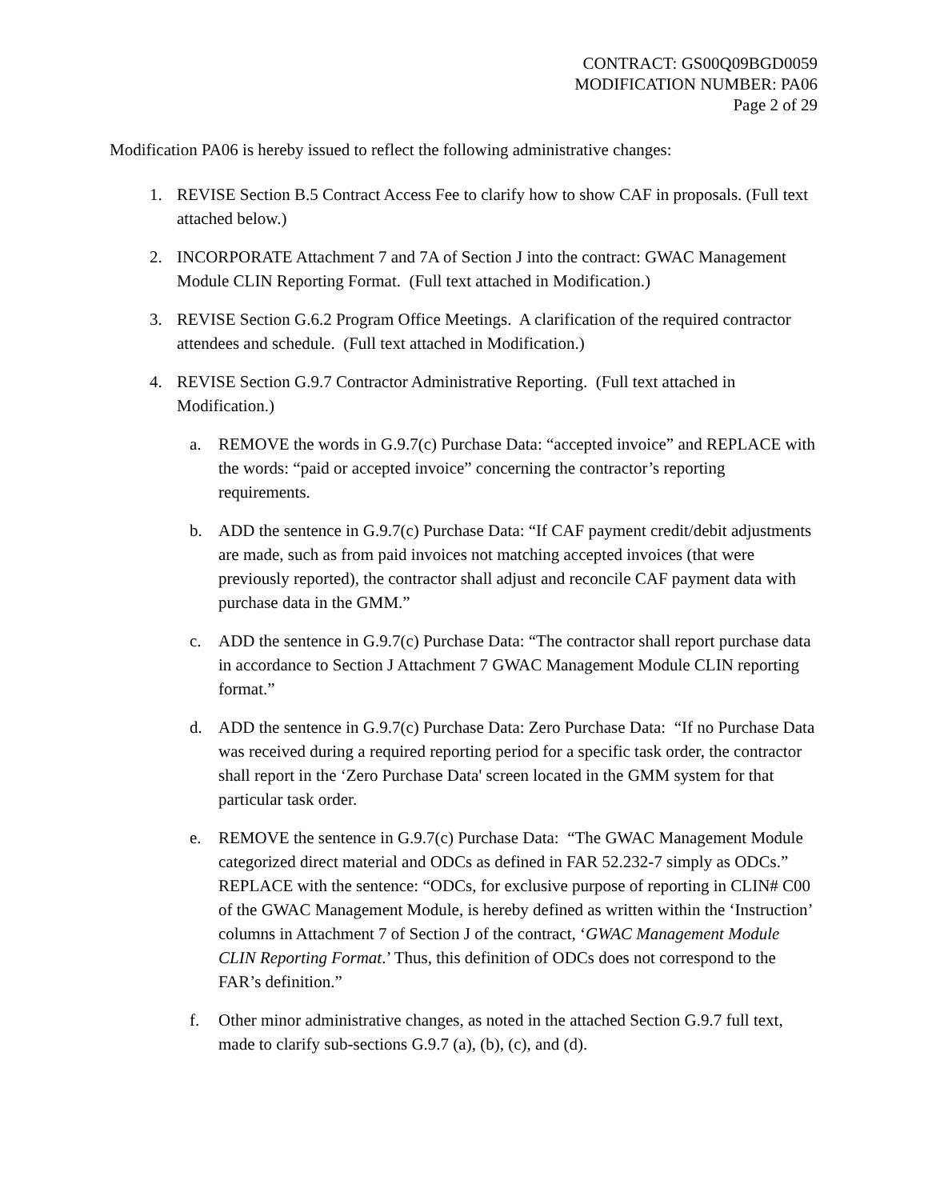CONTRACT: GS00Q09BGD0059
MODIFICATION NUMBER: PA06
Page 2 of 29
Modification PA06 is hereby issued to reflect the following administrative changes:
1. REVISE Section B.5 Contract Access Fee to clarify how to show CAF in proposals. (Full text attached below.)
2. INCORPORATE Attachment 7 and 7A of Section J into the contract: GWAC Management Module CLIN Reporting Format. (Full text attached in Modification.)
3. REVISE Section G.6.2 Program Office Meetings. A clarification of the required contractor attendees and schedule. (Full text attached in Modification.)
4. REVISE Section G.9.7 Contractor Administrative Reporting. (Full text attached in Modification.)
a. REMOVE the words in G.9.7(c) Purchase Data: “accepted invoice” and REPLACE with the words: “paid or accepted invoice” concerning the contractor’s reporting requirements.
b. ADD the sentence in G.9.7(c) Purchase Data: “If CAF payment credit/debit adjustments are made, such as from paid invoices not matching accepted invoices (that were previously reported), the contractor shall adjust and reconcile CAF payment data with purchase data in the GMM.”
c. ADD the sentence in G.9.7(c) Purchase Data: “The contractor shall report purchase data in accordance to Section J Attachment 7 GWAC Management Module CLIN reporting format.”
d. ADD the sentence in G.9.7(c) Purchase Data: Zero Purchase Data: “If no Purchase Data was received during a required reporting period for a specific task order, the contractor shall report in the ‘Zero Purchase Data' screen located in the GMM system for that particular task order.
e. REMOVE the sentence in G.9.7(c) Purchase Data: “The GWAC Management Module categorized direct material and ODCs as defined in FAR 52.232-7 simply as ODCs.” REPLACE with the sentence: “ODCs, for exclusive purpose of reporting in CLIN# C00 of the GWAC Management Module, is hereby defined as written within the ‘Instruction’ columns in Attachment 7 of Section J of the contract, ‘GWAC Management Module CLIN Reporting Format.’ Thus, this definition of ODCs does not correspond to the FAR’s definition.”
f. Other minor administrative changes, as noted in the attached Section G.9.7 full text, made to clarify sub-sections G.9.7 (a), (b), (c), and (d).